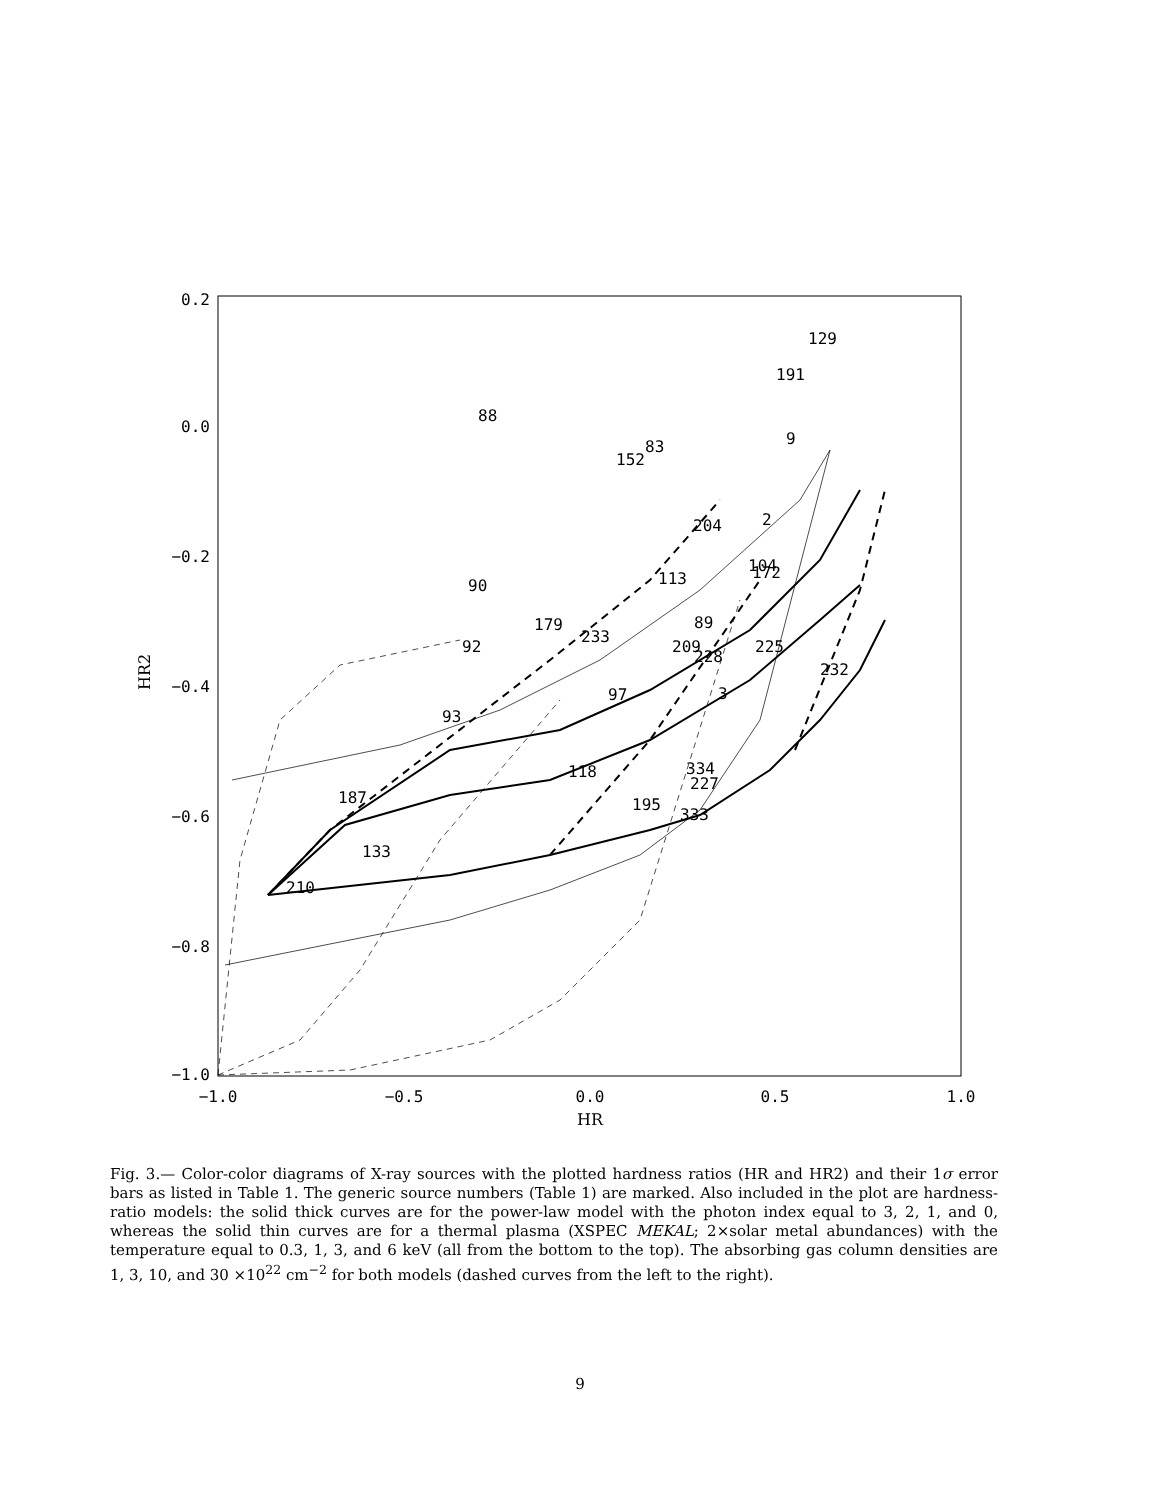0.2
0.0
−0.2
−0.4
−0.6
−0.8
−1.0
−1.0
−0.5
0.0
0.5
1.0
HR
HR2
129
191
88
9
83
152
2
204
104
172
113
90
179
89
233
92
209
228
225
232
97
3
93
118
334
187
227
195
333
133
210
Fig. 3.— Color-color diagrams of X-ray sources with the plotted hardness ratios (HR and HR2) and their 1σ error bars as listed in Table 1. The generic source numbers (Table 1) are marked. Also included in the plot are hardness-ratio models: the solid thick curves are for the power-law model with the photon index equal to 3, 2, 1, and 0, whereas the solid thin curves are for a thermal plasma (XSPEC MEKAL; 2×solar metal abundances) with the temperature equal to 0.3, 1, 3, and 6 keV (all from the bottom to the top). The absorbing gas column densities are 1, 3, 10, and 30 ×10<sup>22</sup> cm<sup>−2</sup> for both models (dashed curves from the left to the right).
9